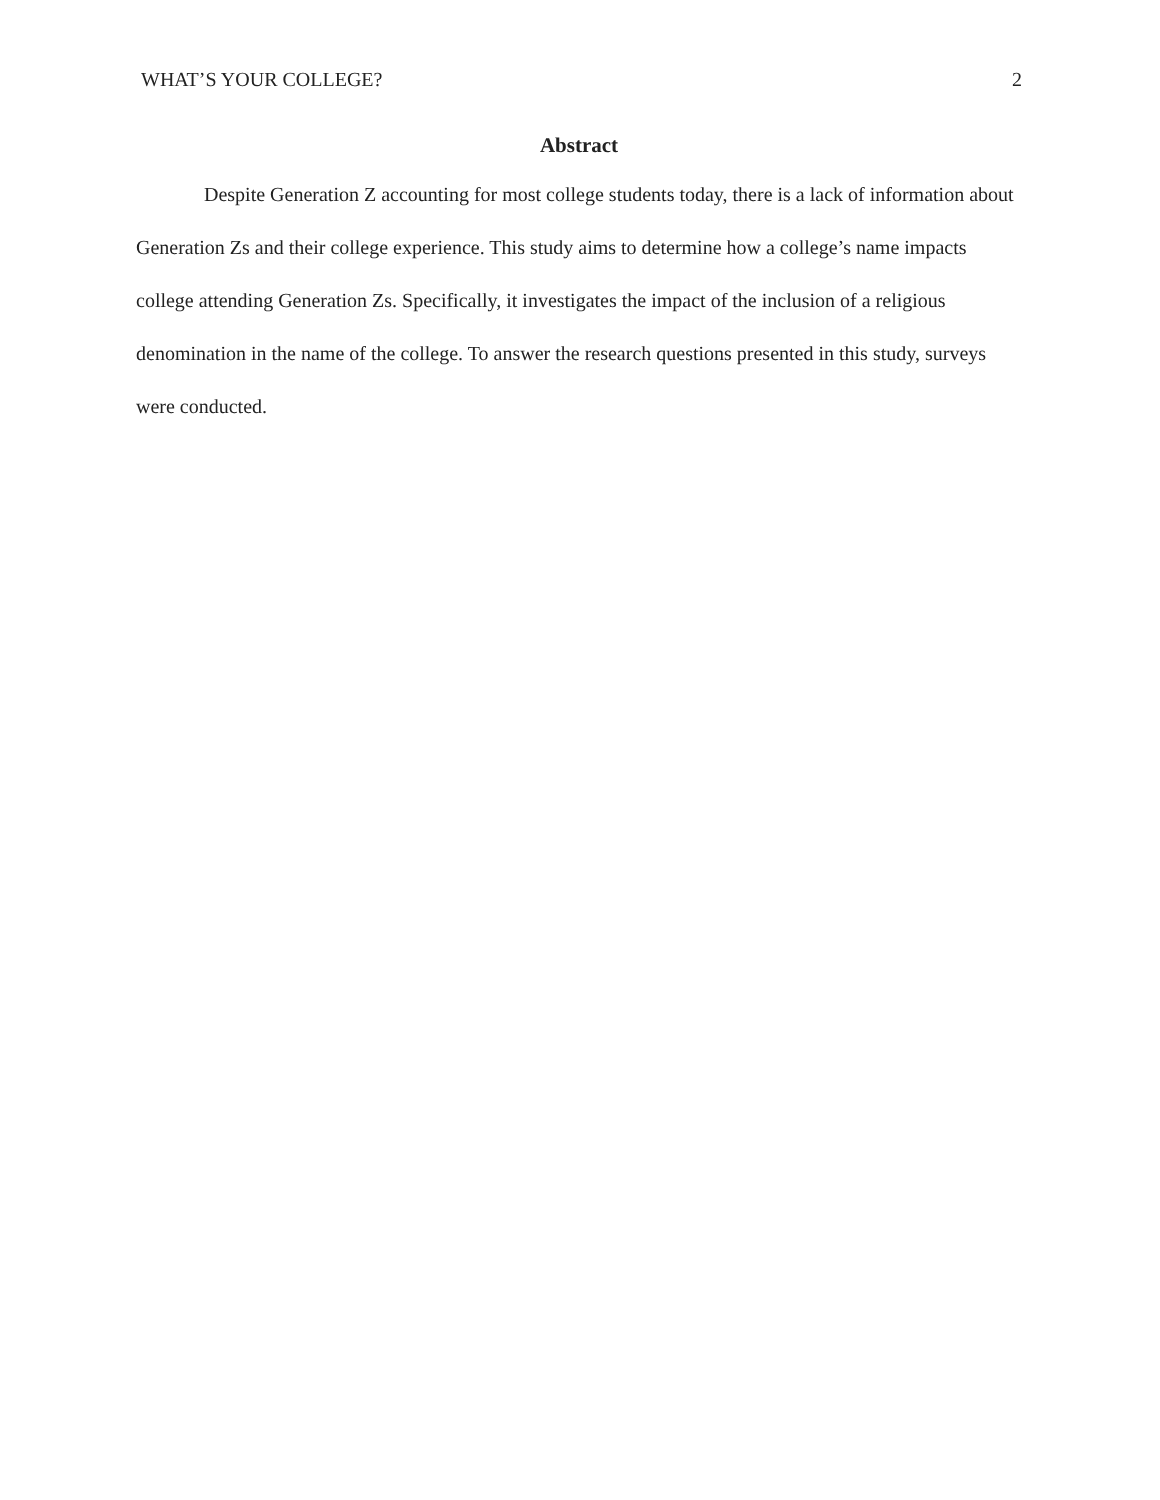WHAT’S YOUR COLLEGE? 2
Abstract
Despite Generation Z accounting for most college students today, there is a lack of information about Generation Zs and their college experience. This study aims to determine how a college’s name impacts college attending Generation Zs. Specifically, it investigates the impact of the inclusion of a religious denomination in the name of the college. To answer the research questions presented in this study, surveys were conducted.